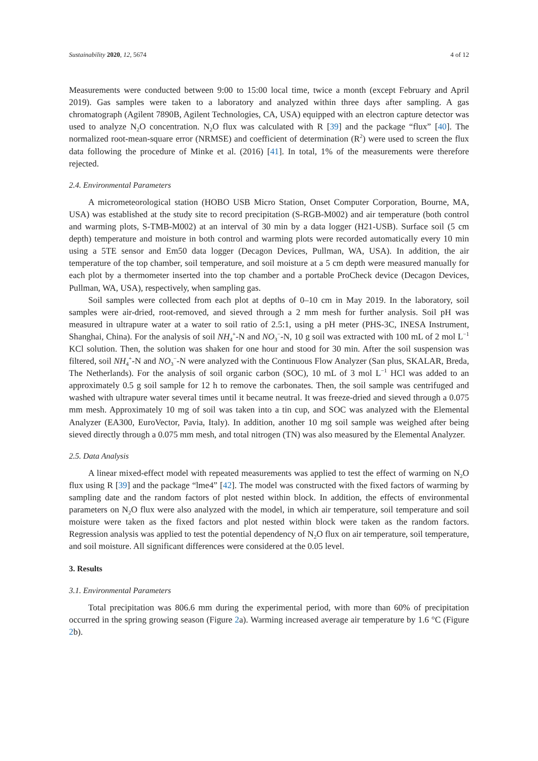Sustainability 2020, 12, 5674 4 of 12
Measurements were conducted between 9:00 to 15:00 local time, twice a month (except February and April 2019). Gas samples were taken to a laboratory and analyzed within three days after sampling. A gas chromatograph (Agilent 7890B, Agilent Technologies, CA, USA) equipped with an electron capture detector was used to analyze N<sub>2</sub>O concentration. N<sub>2</sub>O flux was calculated with R [39] and the package “flux” [40]. The normalized root-mean-square error (NRMSE) and coefficient of determination (R<sup>2</sup>) were used to screen the flux data following the procedure of Minke et al. (2016) [41]. In total, 1% of the measurements were therefore rejected.
2.4. Environmental Parameters
A micrometeorological station (HOBO USB Micro Station, Onset Computer Corporation, Bourne, MA, USA) was established at the study site to record precipitation (S-RGB-M002) and air temperature (both control and warming plots, S-TMB-M002) at an interval of 30 min by a data logger (H21-USB). Surface soil (5 cm depth) temperature and moisture in both control and warming plots were recorded automatically every 10 min using a 5TE sensor and Em50 data logger (Decagon Devices, Pullman, WA, USA). In addition, the air temperature of the top chamber, soil temperature, and soil moisture at a 5 cm depth were measured manually for each plot by a thermometer inserted into the top chamber and a portable ProCheck device (Decagon Devices, Pullman, WA, USA), respectively, when sampling gas.
Soil samples were collected from each plot at depths of 0–10 cm in May 2019. In the laboratory, soil samples were air-dried, root-removed, and sieved through a 2 mm mesh for further analysis. Soil pH was measured in ultrapure water at a water to soil ratio of 2.5:1, using a pH meter (PHS-3C, INESA Instrument, Shanghai, China). For the analysis of soil NH<sub>4</sub><sup>+</sup>-N and NO<sub>3</sub><sup>−</sup>-N, 10 g soil was extracted with 100 mL of 2 mol L<sup>−1</sup> KCl solution. Then, the solution was shaken for one hour and stood for 30 min. After the soil suspension was filtered, soil NH<sub>4</sub><sup>+</sup>-N and NO<sub>3</sub><sup>−</sup>-N were analyzed with the Continuous Flow Analyzer (San plus, SKALAR, Breda, The Netherlands). For the analysis of soil organic carbon (SOC), 10 mL of 3 mol L<sup>−1</sup> HCl was added to an approximately 0.5 g soil sample for 12 h to remove the carbonates. Then, the soil sample was centrifuged and washed with ultrapure water several times until it became neutral. It was freeze-dried and sieved through a 0.075 mm mesh. Approximately 10 mg of soil was taken into a tin cup, and SOC was analyzed with the Elemental Analyzer (EA300, EuroVector, Pavia, Italy). In addition, another 10 mg soil sample was weighed after being sieved directly through a 0.075 mm mesh, and total nitrogen (TN) was also measured by the Elemental Analyzer.
2.5. Data Analysis
A linear mixed-effect model with repeated measurements was applied to test the effect of warming on N<sub>2</sub>O flux using R [39] and the package “lme4” [42]. The model was constructed with the fixed factors of warming by sampling date and the random factors of plot nested within block. In addition, the effects of environmental parameters on N<sub>2</sub>O flux were also analyzed with the model, in which air temperature, soil temperature and soil moisture were taken as the fixed factors and plot nested within block were taken as the random factors. Regression analysis was applied to test the potential dependency of N<sub>2</sub>O flux on air temperature, soil temperature, and soil moisture. All significant differences were considered at the 0.05 level.
3. Results
3.1. Environmental Parameters
Total precipitation was 806.6 mm during the experimental period, with more than 60% of precipitation occurred in the spring growing season (Figure 2a). Warming increased average air temperature by 1.6 °C (Figure 2b).